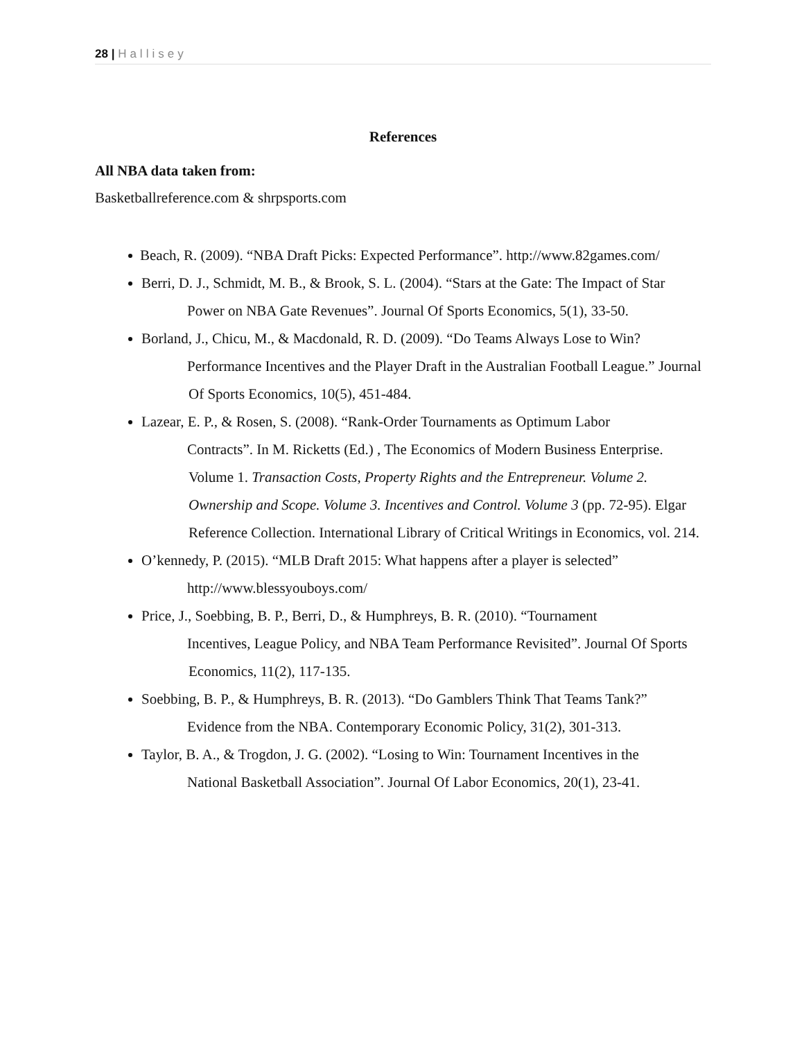28 | Hallisey
References
All NBA data taken from:
Basketballreference.com & shrpsports.com
Beach, R. (2009). “NBA Draft Picks: Expected Performance”. http://www.82games.com/
Berri, D. J., Schmidt, M. B., & Brook, S. L. (2004). “Stars at the Gate: The Impact of Star
Power on NBA Gate Revenues”. Journal Of Sports Economics, 5(1), 33-50.
Borland, J., Chicu, M., & Macdonald, R. D. (2009). “Do Teams Always Lose to Win?
Performance Incentives and the Player Draft in the Australian Football League.” Journal Of Sports Economics, 10(5), 451-484.
Lazear, E. P., & Rosen, S. (2008). “Rank-Order Tournaments as Optimum Labor
Contracts”. In M. Ricketts (Ed.) , The Economics of Modern Business Enterprise. Volume 1. Transaction Costs, Property Rights and the Entrepreneur. Volume 2. Ownership and Scope. Volume 3. Incentives and Control. Volume 3 (pp. 72-95). Elgar Reference Collection. International Library of Critical Writings in Economics, vol. 214.
O’kennedy, P. (2015). “MLB Draft 2015: What happens after a player is selected”
http://www.blessyouboys.com/
Price, J., Soebbing, B. P., Berri, D., & Humphreys, B. R. (2010). “Tournament
Incentives, League Policy, and NBA Team Performance Revisited”. Journal Of Sports Economics, 11(2), 117-135.
Soebbing, B. P., & Humphreys, B. R. (2013). “Do Gamblers Think That Teams Tank?”
Evidence from the NBA. Contemporary Economic Policy, 31(2), 301-313.
Taylor, B. A., & Trogdon, J. G. (2002). “Losing to Win: Tournament Incentives in the
National Basketball Association”. Journal Of Labor Economics, 20(1), 23-41.